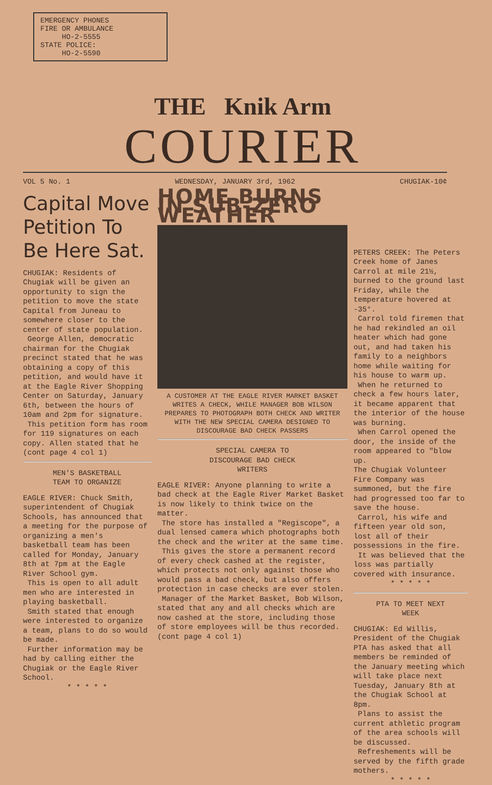EMERGENCY PHONES
FIRE OR AMBULANCE
HO-2-5555
STATE POLICE:
HO-2-5590
THE Knik Arm
COURIER
VOL 5 No. 1 WEDNESDAY, JANUARY 3rd, 1962 CHUGIAK-10¢
Capital Move Petition To Be Here Sat.
CHUGIAK: Residents of Chugiak will be given an opportunity to sign the petition to move the state Capital from Juneau to somewhere closer to the center of state population.
George Allen, democratic chairman for the Chugiak precinct stated that he was obtaining a copy of this petition, and would have it at the Eagle River Shopping Center on Saturday, January 6th, between the hours of 10am and 2pm for signature.
This petition form has room for 119 signatures on each copy. Allen stated that he
(cont page 4 col 1)
MEN'S BASKETBALL
TEAM TO ORGANIZE
EAGLE RIVER: Chuck Smith, superintendent of Chugiak Schools, has announced that a meeting for the purpose of organizing a men's basketball team has been called for Monday, January 8th at 7pm at the Eagle River School gym.
This is open to all adult men who are interested in playing basketball.
Smith stated that enough were interested to organize a team, plans to do so would be made.
Further information may be had by calling either the Chugiak or the Eagle River School.
* * * * *
HOME BURNS IN SUB-ZERO WEATHER
A CUSTOMER AT THE EAGLE RIVER MARKET BASKET WRITES A CHECK, WHILE MANAGER BOB WILSON PREPARES TO PHOTOGRAPH BOTH CHECK AND WRITER WITH THE NEW SPECIAL CAMERA DESIGNED TO DISCOURAGE BAD CHECK PASSERS
SPECIAL CAMERA TO
DISCOURAGE BAD CHECK
WRITERS
EAGLE RIVER: Anyone planning to write a bad check at the Eagle River Market Basket is now likely to think twice on the matter.
The store has installed a "Regiscope", a dual lensed camera which photographs both the check and the writer at the same time.
This gives the store a permanent record of every check cashed at the register, which protects not only against those who would pass a bad check, but also offers protection in case checks are ever stolen.
Manager of the Market Basket, Bob Wilson, stated that any and all checks which are now cashed at the store, including those of store employees will be thus recorded.
(cont page 4 col 1)
PETERS CREEK: The Peters Creek home of Janes Carrol at mile 21½, burned to the ground last Friday, while the temperature hovered at -35°.
Carrol told firemen that he had rekindled an oil heater which had gone out, and had taken his family to a neighbors home while waiting for his house to warm up.
When he returned to check a few hours later, it became apparent that the interior of the house was burning.
When Carrol opened the door, the inside of the room appeared to "blow up.
The Chugiak Volunteer Fire Company was summoned, but the fire had progressed too far to save the house.
Carrol, his wife and fifteen year old son, lost all of their possessions in the fire.
It was believed that the loss was partially covered with insurance.
* * * * *
PTA TO MEET NEXT
WEEK
CHUGIAK: Ed Willis, President of the Chugiak PTA has asked that all members be reminded of the January meeting which will take place next Tuesday, January 8th at the Chugiak School at 8pm.
Plans to assist the current athletic program of the area schools will be discussed.
Refreshements will be served by the fifth grade mothers.
* * * * *